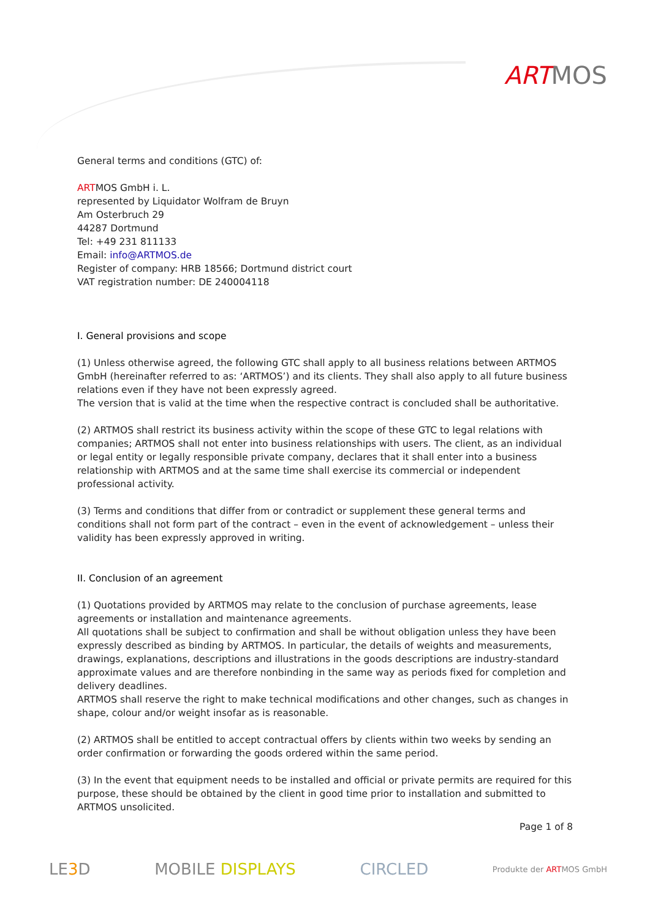ARTMOS
General terms and conditions (GTC) of:
ARTMOS GmbH i. L.
represented by Liquidator Wolfram de Bruyn
Am Osterbruch 29
44287 Dortmund
Tel: +49 231 811133
Email: info@ARTMOS.de
Register of company: HRB 18566; Dortmund district court
VAT registration number: DE 240004118
I. General provisions and scope
(1) Unless otherwise agreed, the following GTC shall apply to all business relations between ARTMOS GmbH (hereinafter referred to as: ‘ARTMOS’) and its clients. They shall also apply to all future business relations even if they have not been expressly agreed.
The version that is valid at the time when the respective contract is concluded shall be authoritative.
(2) ARTMOS shall restrict its business activity within the scope of these GTC to legal relations with companies; ARTMOS shall not enter into business relationships with users. The client, as an individual or legal entity or legally responsible private company, declares that it shall enter into a business relationship with ARTMOS and at the same time shall exercise its commercial or independent professional activity.
(3) Terms and conditions that differ from or contradict or supplement these general terms and conditions shall not form part of the contract – even in the event of acknowledgement – unless their validity has been expressly approved in writing.
II. Conclusion of an agreement
(1) Quotations provided by ARTMOS may relate to the conclusion of purchase agreements, lease agreements or installation and maintenance agreements.
All quotations shall be subject to confirmation and shall be without obligation unless they have been expressly described as binding by ARTMOS. In particular, the details of weights and measurements, drawings, explanations, descriptions and illustrations in the goods descriptions are industry-standard approximate values and are therefore nonbinding in the same way as periods fixed for completion and delivery deadlines.
ARTMOS shall reserve the right to make technical modifications and other changes, such as changes in shape, colour and/or weight insofar as is reasonable.
(2) ARTMOS shall be entitled to accept contractual offers by clients within two weeks by sending an order confirmation or forwarding the goods ordered within the same period.
(3) In the event that equipment needs to be installed and official or private permits are required for this purpose, these should be obtained by the client in good time prior to installation and submitted to ARTMOS unsolicited.
Page 1 of 8
LE3 D MOBILE DISPLAYS CIRCLED Produkte der ARTMOS GmbH